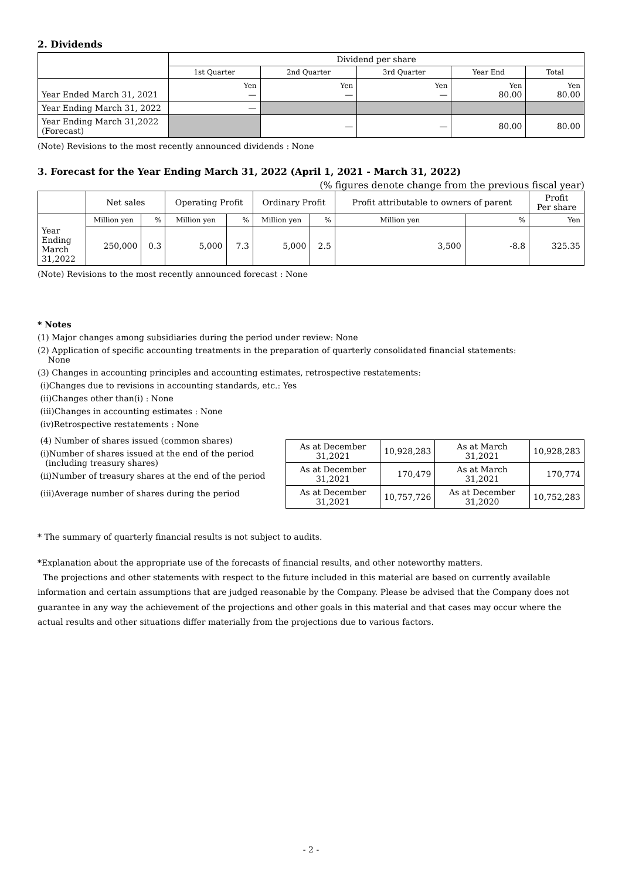2. Dividends
| | Dividend per share | | | | |
| --- | --- | --- | --- | --- | --- |
| | 1st Quarter | 2nd Quarter | 3rd Quarter | Year End | Total |
| Year Ended March 31, 2021 | Yen — | Yen — | Yen — | Yen 80.00 | Yen 80.00 |
| Year Ending March 31, 2022 | — | | | | |
| Year Ending March 31,2022 (Forecast) | | — | — | 80.00 | 80.00 |
(Note) Revisions to the most recently announced dividends : None
3. Forecast for the Year Ending March 31, 2022 (April 1, 2021 - March 31, 2022)
(% figures denote change from the previous fiscal year)
| | Net sales | | Operating Profit | | Ordinary Profit | | Profit attributable to owners of parent | | Profit Per share |
| --- | --- | --- | --- | --- | --- | --- | --- | --- | --- |
| Year Ending March 31,2022 | Million yen | % | Million yen | % | Million yen | % | Million yen | % | Yen |
| | 250,000 | 0.3 | 5,000 | 7.3 | 5,000 | 2.5 | 3,500 | -8.8 | 325.35 |
(Note) Revisions to the most recently announced forecast : None
* Notes
(1) Major changes among subsidiaries during the period under review: None
(2) Application of specific accounting treatments in the preparation of quarterly consolidated financial statements:
None
(3) Changes in accounting principles and accounting estimates, retrospective restatements:
(i)Changes due to revisions in accounting standards, etc.: Yes
(ii)Changes other than(i) : None
(iii)Changes in accounting estimates : None
(iv)Retrospective restatements : None
(4) Number of shares issued (common shares)
(i)Number of shares issued at the end of the period
(including treasury shares)
(ii)Number of treasury shares at the end of the period
(iii)Average number of shares during the period
| As at December 31,2021 | 10,928,283 | As at March 31,2021 | 10,928,283 |
| As at December 31,2021 | 170,479 | As at March 31,2021 | 170,774 |
| As at December 31,2021 | 10,757,726 | As at December 31,2020 | 10,752,283 |
* The summary of quarterly financial results is not subject to audits.
*Explanation about the appropriate use of the forecasts of financial results, and other noteworthy matters.
The projections and other statements with respect to the future included in this material are based on currently available information and certain assumptions that are judged reasonable by the Company. Please be advised that the Company does not guarantee in any way the achievement of the projections and other goals in this material and that cases may occur where the actual results and other situations differ materially from the projections due to various factors.
- 2 -